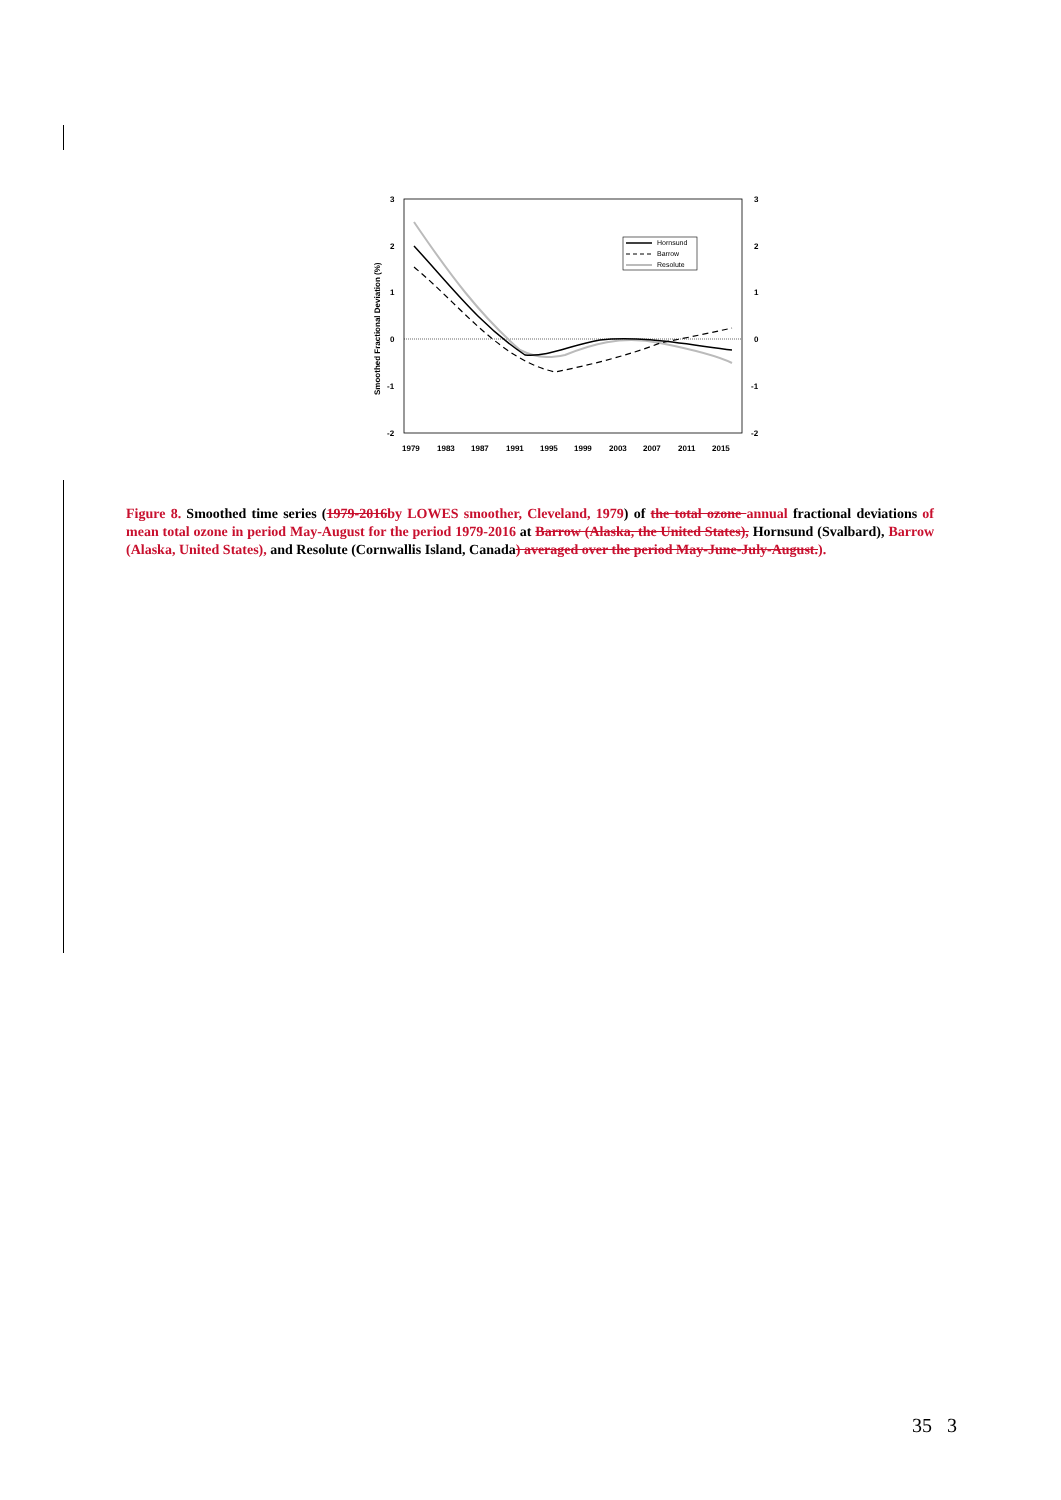3
2
1
0
-1
-2
3
2
1
0
-1
-2
1979
1983
1987
1991
1995
1999
2003
2007
2011
2015
Smoothed Fractional Deviation (%)
Hornsund
Barrow
Resolute
Figure 8. Smoothed time series (1979-2016 by LOWES smoother, Cleveland, 1979) of the total ozone annual fractional deviations of mean total ozone in period May-August for the period 1979-2016 at Barrow (Alaska, the United States), Hornsund (Svalbard), Barrow (Alaska, United States), and Resolute (Cornwallis Island, Canada) averaged over the period May-June-July-August.).
35 3